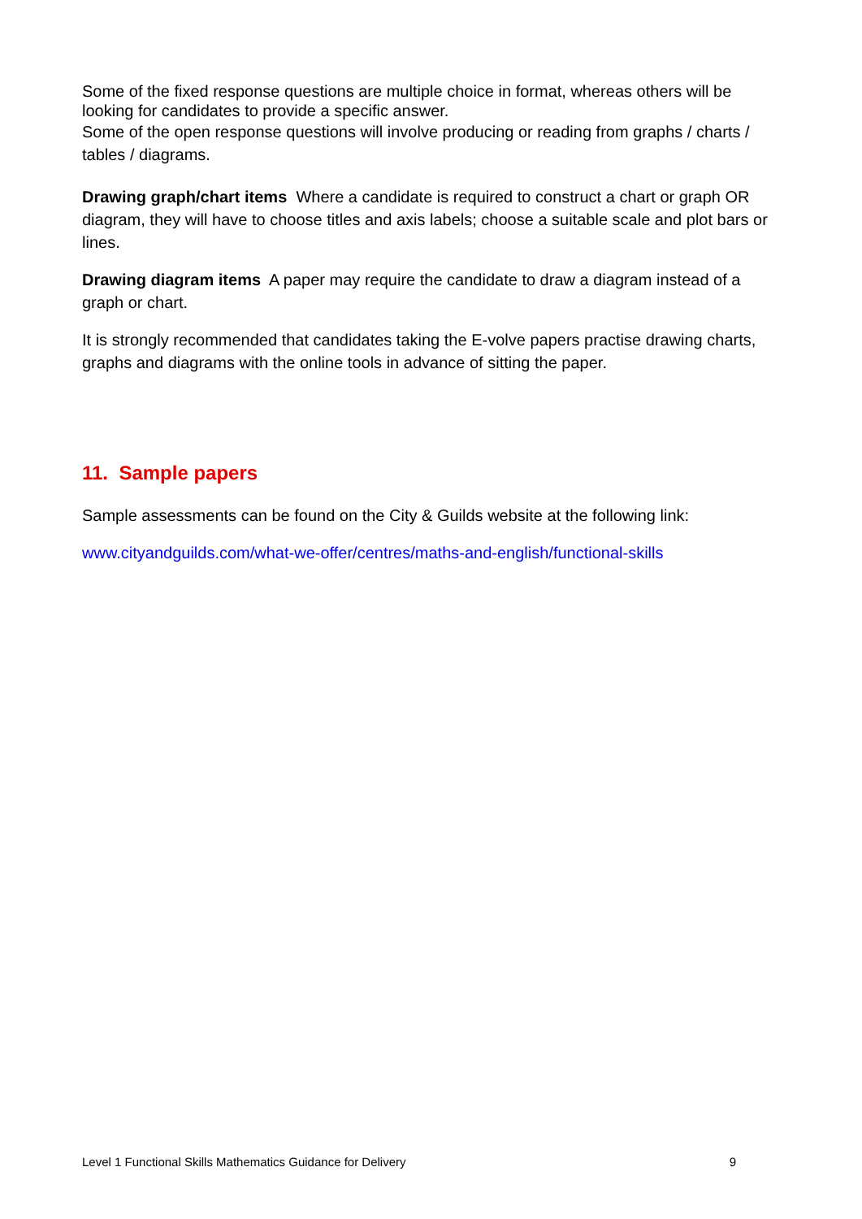Some of the fixed response questions are multiple choice in format, whereas others will be looking for candidates to provide a specific answer.
Some of the open response questions will involve producing or reading from graphs / charts / tables / diagrams.
Drawing graph/chart items Where a candidate is required to construct a chart or graph OR diagram, they will have to choose titles and axis labels; choose a suitable scale and plot bars or lines.
Drawing diagram items A paper may require the candidate to draw a diagram instead of a graph or chart.
It is strongly recommended that candidates taking the E-volve papers practise drawing charts, graphs and diagrams with the online tools in advance of sitting the paper.
11. Sample papers
Sample assessments can be found on the City & Guilds website at the following link:
www.cityandguilds.com/what-we-offer/centres/maths-and-english/functional-skills
Level 1 Functional Skills Mathematics Guidance for Delivery 9